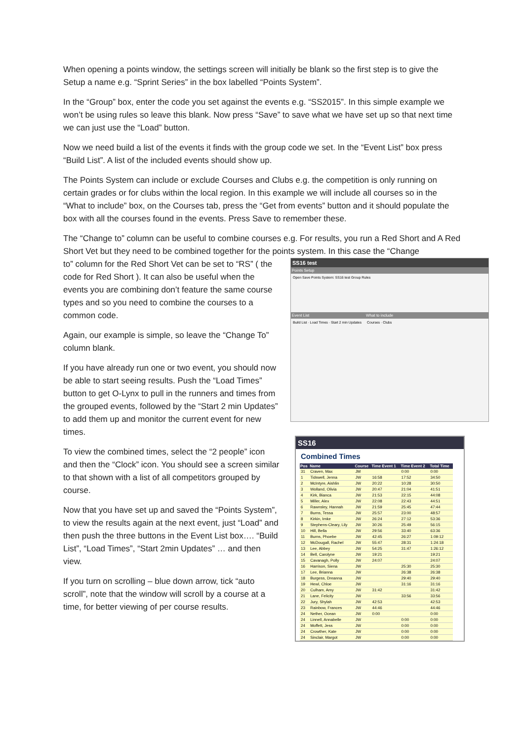When opening a points window, the settings screen will initially be blank so the first step is to give the Setup a name e.g. “Sprint Series” in the box labelled “Points System”.
In the “Group” box, enter the code you set against the events e.g. “SS2015”. In this simple example we won’t be using rules so leave this blank. Now press “Save” to save what we have set up so that next time we can just use the “Load” button.
Now we need build a list of the events it finds with the group code we set. In the “Event List” box press “Build List”. A list of the included events should show up.
The Points System can include or exclude Courses and Clubs e.g. the competition is only running on certain grades or for clubs within the local region. In this example we will include all courses so in the “What to include” box, on the Courses tab, press the “Get from events” button and it should populate the box with all the courses found in the events. Press Save to remember these.
The “Change to” column can be useful to combine courses e.g. For results, you run a Red Short and A Red Short Vet but they need to be combined together for the points system. In this case the “Change
to” column for the Red Short Vet can be set to “RS” ( the code for Red Short ). It can also be useful when the events you are combining don’t feature the same course types and so you need to combine the courses to a common code.
Again, our example is simple, so leave the “Change To” column blank.
If you have already run one or two event, you should now be able to start seeing results. Push the “Load Times” button to get O-Lynx to pull in the runners and times from the grouped events, followed by the “Start 2 min Updates” to add them up and monitor the current event for new times.
To view the combined times, select the “2 people” icon and then the “Clock” icon. You should see a screen similar to that shown with a list of all competitors grouped by course.
Now that you have set up and saved the “Points System”, to view the results again at the next event, just “Load” and then push the three buttons in the Event List box…. “Build List”, “Load Times”, “Start 2min Updates” … and then view.
If you turn on scrolling – blue down arrow, tick “auto scroll”, note that the window will scroll by a course at a time, for better viewing of per course results.
SS16 test
Points Setup
Open Save Points System: SS16 test Group Rules
Event List
Build List · Load Times · Start 2 min Updates
What to include
Courses · Clubs
SS16
Combined Times
| Pos | Name | Course | Time Event 1 | Time Event 2 | Total Time |
| --- | --- | --- | --- | --- | --- |
| 31 | Craven, Max | JM | | 0:00 | 0:00 |
| 1 | Tidswell, Jenna | JW | 16:58 | 17:52 | 34:50 |
| 2 | McIntyre, Aishlin | JW | 20:22 | 10:28 | 30:50 |
| 3 | Wolland, Olivia | JW | 20:47 | 21:04 | 41:51 |
| 4 | Kirk, Bianca | JW | 21:53 | 22:15 | 44:08 |
| 5 | Miller, Alex | JW | 22:08 | 22:43 | 44:51 |
| 6 | Rawnsley, Hannah | JW | 21:59 | 25:45 | 47:44 |
| 7 | Burns, Tessa | JW | 25:57 | 23:00 | 48:57 |
| 8 | Kirkin, Imke | JW | 26:24 | 27:12 | 53:36 |
| 9 | Stephens-Cleary, Lily | JW | 30:26 | 25:49 | 56:15 |
| 10 | Hill, Bella | JW | 29:56 | 33:40 | 63:36 |
| 11 | Burns, Phoebe | JW | 42:45 | 26:27 | 1:09:12 |
| 12 | McDougall, Rachel | JW | 55:47 | 28:31 | 1:24:18 |
| 13 | Lee, Abbey | JW | 54:25 | 31:47 | 1:26:12 |
| 14 | Bell, Carolyne | JW | 19:21 | | 19:21 |
| 15 | Cavanagh, Polly | JW | 24:07 | | 24:07 |
| 16 | Harrison, Siena | JW | | 25:30 | 25:30 |
| 17 | Lee, Brianna | JW | | 26:38 | 26:38 |
| 18 | Burgess, Dreanna | JW | | 29:40 | 29:40 |
| 19 | Hewl, Chloe | JW | | 31:16 | 31:16 |
| 20 | Culham, Amy | JW | 31:42 | | 31:42 |
| 21 | Lane, Felicity | JW | | 33:56 | 33:56 |
| 22 | Jury, Shylah | JW | 42:53 | | 42:53 |
| 23 | Rainbow, Frances | JW | 44:46 | | 44:46 |
| 24 | Nether, Ocean | JW | 0:00 | | 0:00 |
| 24 | Linnell, Annabelle | JW | | 0:00 | 0:00 |
| 24 | Moffett, Jess | JW | | 0:00 | 0:00 |
| 24 | Crowther, Kate | JW | | 0:00 | 0:00 |
| 24 | Sinclair, Margot | JW | | 0:00 | 0:00 |